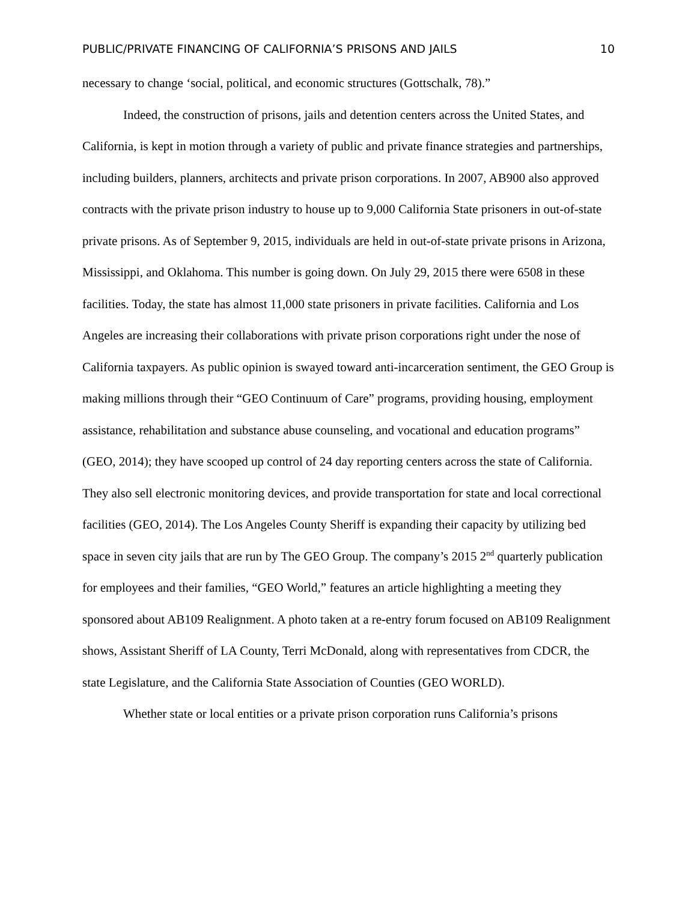PUBLIC/PRIVATE FINANCING OF CALIFORNIA’S PRISONS AND JAILS 10
necessary to change ‘social, political, and economic structures (Gottschalk, 78).”
Indeed, the construction of prisons, jails and detention centers across the United States, and California, is kept in motion through a variety of public and private finance strategies and partnerships, including builders, planners, architects and private prison corporations. In 2007, AB900 also approved contracts with the private prison industry to house up to 9,000 California State prisoners in out-of-state private prisons. As of September 9, 2015, individuals are held in out-of-state private prisons in Arizona, Mississippi, and Oklahoma. This number is going down. On July 29, 2015 there were 6508 in these facilities. Today, the state has almost 11,000 state prisoners in private facilities. California and Los Angeles are increasing their collaborations with private prison corporations right under the nose of California taxpayers. As public opinion is swayed toward anti-incarceration sentiment, the GEO Group is making millions through their “GEO Continuum of Care” programs, providing housing, employment assistance, rehabilitation and substance abuse counseling, and vocational and education programs” (GEO, 2014); they have scooped up control of 24 day reporting centers across the state of California. They also sell electronic monitoring devices, and provide transportation for state and local correctional facilities (GEO, 2014). The Los Angeles County Sheriff is expanding their capacity by utilizing bed space in seven city jails that are run by The GEO Group. The company’s 2015 2<sup>nd</sup> quarterly publication for employees and their families, “GEO World,” features an article highlighting a meeting they sponsored about AB109 Realignment. A photo taken at a re-entry forum focused on AB109 Realignment shows, Assistant Sheriff of LA County, Terri McDonald, along with representatives from CDCR, the state Legislature, and the California State Association of Counties (GEO WORLD).
Whether state or local entities or a private prison corporation runs California’s prisons